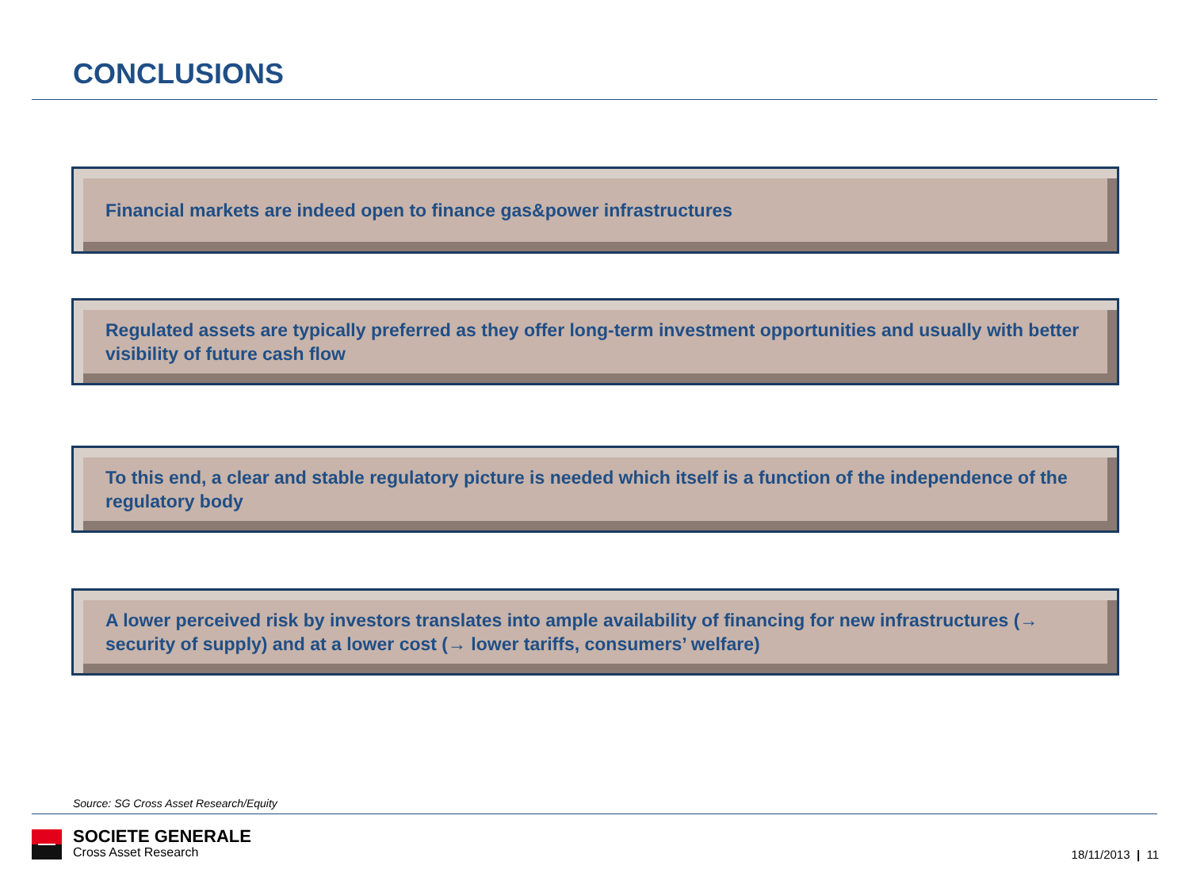CONCLUSIONS
Financial markets are indeed open to finance gas&power infrastructures
Regulated assets are typically preferred as they offer long-term investment opportunities and usually with better visibility of future cash flow
To this end, a clear and stable regulatory picture is needed which itself is a function of the independence of the regulatory body
A lower perceived risk by investors translates into ample availability of financing for new infrastructures (→ security of supply) and at a lower cost (→ lower tariffs, consumers’ welfare)
Source: SG Cross Asset Research/Equity
SOCIETE GENERALE
Cross Asset Research
18/11/2013 | 11